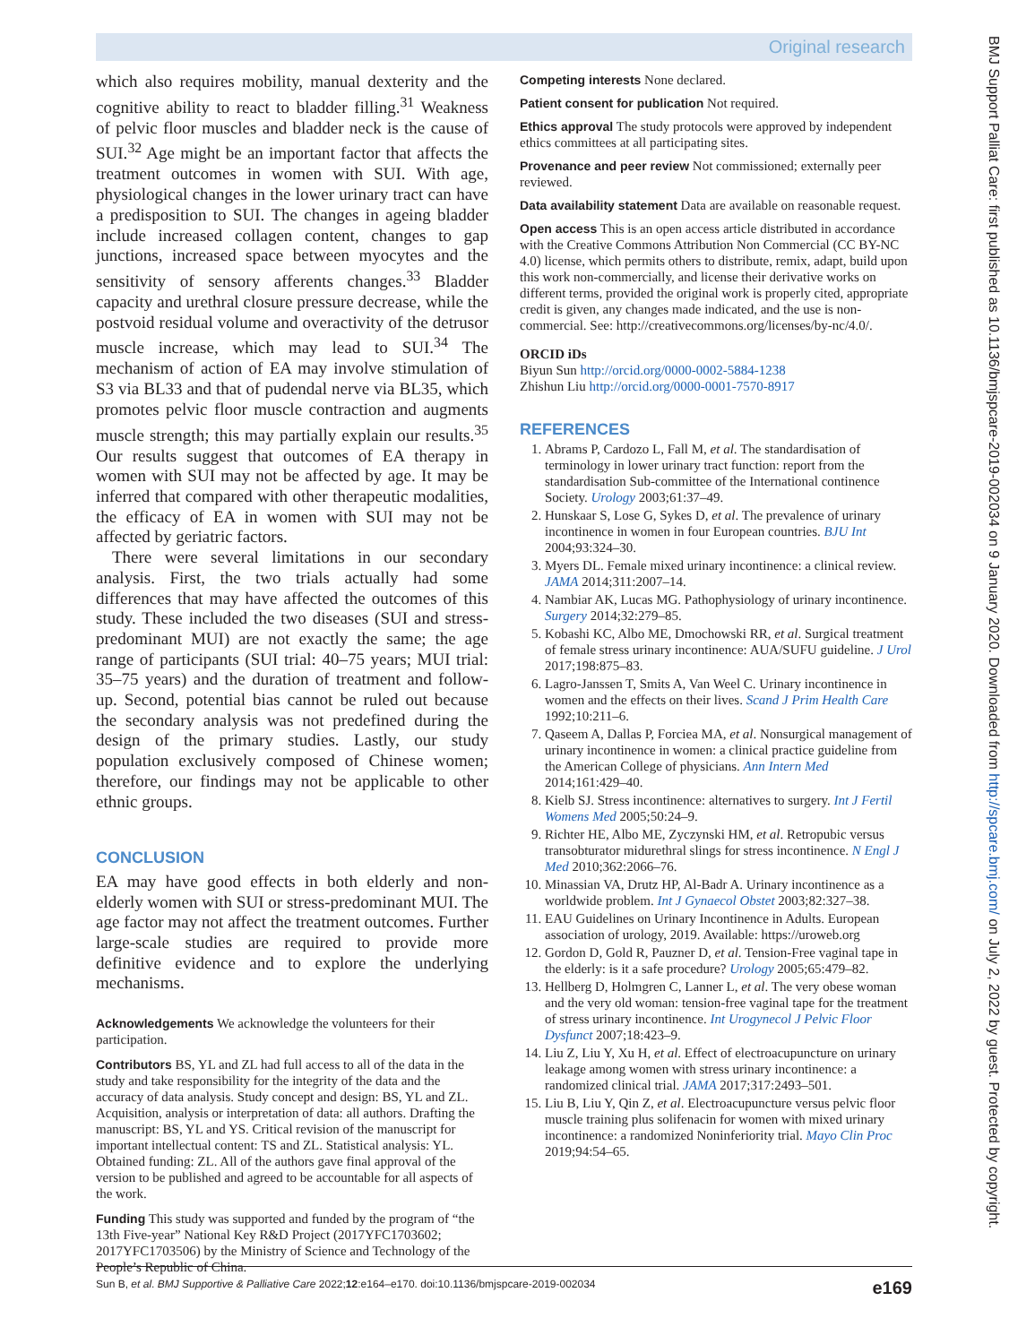Original research
BMJ Support Palliat Care: first published as 10.1136/bmjspcare-2019-002034 on 9 January 2020. Downloaded from http://spcare.bmj.com/ on July 2, 2022 by guest. Protected by copyright.
which also requires mobility, manual dexterity and the cognitive ability to react to bladder filling.<sup>31</sup> Weakness of pelvic floor muscles and bladder neck is the cause of SUI.<sup>32</sup> Age might be an important factor that affects the treatment outcomes in women with SUI. With age, physiological changes in the lower urinary tract can have a predisposition to SUI. The changes in ageing bladder include increased collagen content, changes to gap junctions, increased space between myocytes and the sensitivity of sensory afferents changes.<sup>33</sup> Bladder capacity and urethral closure pressure decrease, while the postvoid residual volume and overactivity of the detrusor muscle increase, which may lead to SUI.<sup>34</sup> The mechanism of action of EA may involve stimulation of S3 via BL33 and that of pudendal nerve via BL35, which promotes pelvic floor muscle contraction and augments muscle strength; this may partially explain our results.<sup>35</sup> Our results suggest that outcomes of EA therapy in women with SUI may not be affected by age. It may be inferred that compared with other therapeutic modalities, the efficacy of EA in women with SUI may not be affected by geriatric factors.
There were several limitations in our secondary analysis. First, the two trials actually had some differences that may have affected the outcomes of this study. These included the two diseases (SUI and stress-predominant MUI) are not exactly the same; the age range of participants (SUI trial: 40–75 years; MUI trial: 35–75 years) and the duration of treatment and follow-up. Second, potential bias cannot be ruled out because the secondary analysis was not predefined during the design of the primary studies. Lastly, our study population exclusively composed of Chinese women; therefore, our findings may not be applicable to other ethnic groups.
CONCLUSION
EA may have good effects in both elderly and non-elderly women with SUI or stress-predominant MUI. The age factor may not affect the treatment outcomes. Further large-scale studies are required to provide more definitive evidence and to explore the underlying mechanisms.
Acknowledgements We acknowledge the volunteers for their participation.
Contributors BS, YL and ZL had full access to all of the data in the study and take responsibility for the integrity of the data and the accuracy of data analysis. Study concept and design: BS, YL and ZL. Acquisition, analysis or interpretation of data: all authors. Drafting the manuscript: BS, YL and YS. Critical revision of the manuscript for important intellectual content: TS and ZL. Statistical analysis: YL. Obtained funding: ZL. All of the authors gave final approval of the version to be published and agreed to be accountable for all aspects of the work.
Funding This study was supported and funded by the program of “the 13th Five-year” National Key R&D Project (2017YFC1703602; 2017YFC1703506) by the Ministry of Science and Technology of the People’s Republic of China.
Competing interests None declared.
Patient consent for publication Not required.
Ethics approval The study protocols were approved by independent ethics committees at all participating sites.
Provenance and peer review Not commissioned; externally peer reviewed.
Data availability statement Data are available on reasonable request.
Open access This is an open access article distributed in accordance with the Creative Commons Attribution Non Commercial (CC BY-NC 4.0) license, which permits others to distribute, remix, adapt, build upon this work non-commercially, and license their derivative works on different terms, provided the original work is properly cited, appropriate credit is given, any changes made indicated, and the use is non-commercial. See: http://creativecommons.org/licenses/by-nc/4.0/.
ORCID iDs
Biyun Sun http://orcid.org/0000-0002-5884-1238
Zhishun Liu http://orcid.org/0000-0001-7570-8917
REFERENCES
1. Abrams P, Cardozo L, Fall M, et al. The standardisation of terminology in lower urinary tract function: report from the standardisation Sub-committee of the International continence Society. Urology 2003;61:37–49.
2. Hunskaar S, Lose G, Sykes D, et al. The prevalence of urinary incontinence in women in four European countries. BJU Int 2004;93:324–30.
3. Myers DL. Female mixed urinary incontinence: a clinical review. JAMA 2014;311:2007–14.
4. Nambiar AK, Lucas MG. Pathophysiology of urinary incontinence. Surgery 2014;32:279–85.
5. Kobashi KC, Albo ME, Dmochowski RR, et al. Surgical treatment of female stress urinary incontinence: AUA/SUFU guideline. J Urol 2017;198:875–83.
6. Lagro-Janssen T, Smits A, Van Weel C. Urinary incontinence in women and the effects on their lives. Scand J Prim Health Care 1992;10:211–6.
7. Qaseem A, Dallas P, Forciea MA, et al. Nonsurgical management of urinary incontinence in women: a clinical practice guideline from the American College of physicians. Ann Intern Med 2014;161:429–40.
8. Kielb SJ. Stress incontinence: alternatives to surgery. Int J Fertil Womens Med 2005;50:24–9.
9. Richter HE, Albo ME, Zyczynski HM, et al. Retropubic versus transobturator midurethral slings for stress incontinence. N Engl J Med 2010;362:2066–76.
10. Minassian VA, Drutz HP, Al-Badr A. Urinary incontinence as a worldwide problem. Int J Gynaecol Obstet 2003;82:327–38.
11. EAU Guidelines on Urinary Incontinence in Adults. European association of urology, 2019. Available: https://uroweb.org
12. Gordon D, Gold R, Pauzner D, et al. Tension-Free vaginal tape in the elderly: is it a safe procedure? Urology 2005;65:479–82.
13. Hellberg D, Holmgren C, Lanner L, et al. The very obese woman and the very old woman: tension-free vaginal tape for the treatment of stress urinary incontinence. Int Urogynecol J Pelvic Floor Dysfunct 2007;18:423–9.
14. Liu Z, Liu Y, Xu H, et al. Effect of electroacupuncture on urinary leakage among women with stress urinary incontinence: a randomized clinical trial. JAMA 2017;317:2493–501.
15. Liu B, Liu Y, Qin Z, et al. Electroacupuncture versus pelvic floor muscle training plus solifenacin for women with mixed urinary incontinence: a randomized Noninferiority trial. Mayo Clin Proc 2019;94:54–65.
Sun B, et al. BMJ Supportive & Palliative Care 2022;12:e164–e170. doi:10.1136/bmjspcare-2019-002034 e169